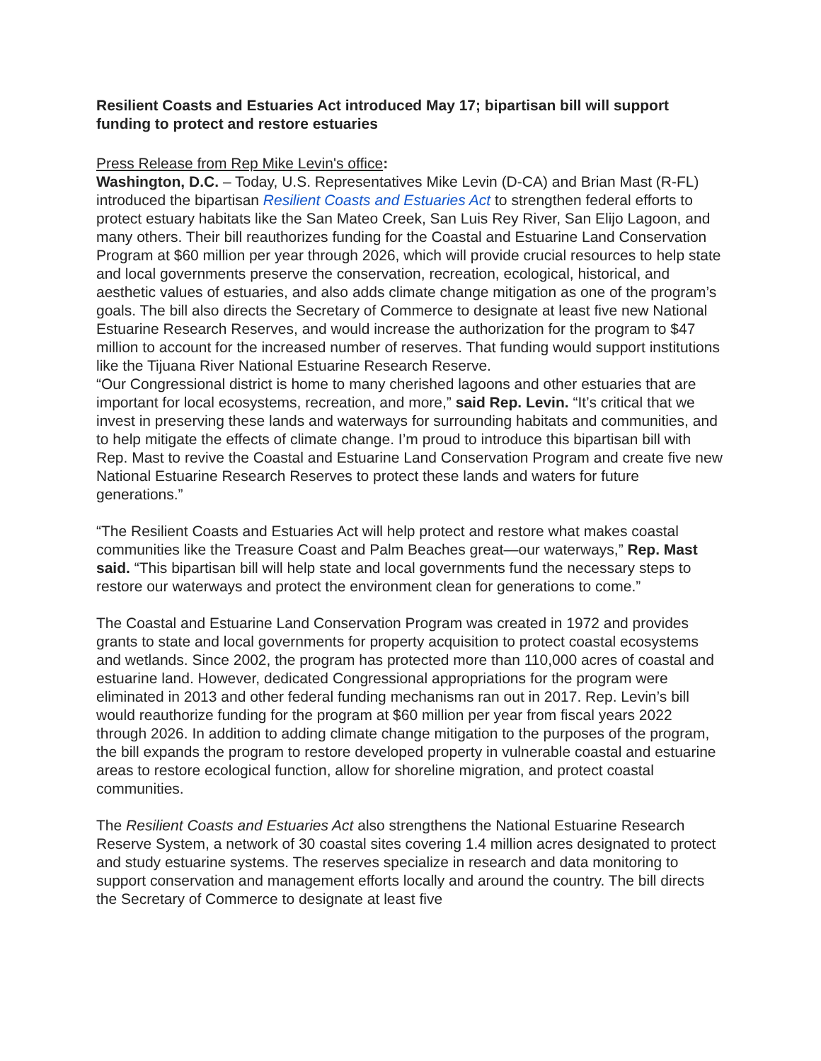Resilient Coasts and Estuaries Act introduced May 17; bipartisan bill will support funding to protect and restore estuaries
Press Release from Rep Mike Levin's office:
Washington, D.C. – Today, U.S. Representatives Mike Levin (D-CA) and Brian Mast (R-FL) introduced the bipartisan Resilient Coasts and Estuaries Act to strengthen federal efforts to protect estuary habitats like the San Mateo Creek, San Luis Rey River, San Elijo Lagoon, and many others. Their bill reauthorizes funding for the Coastal and Estuarine Land Conservation Program at $60 million per year through 2026, which will provide crucial resources to help state and local governments preserve the conservation, recreation, ecological, historical, and aesthetic values of estuaries, and also adds climate change mitigation as one of the program’s goals. The bill also directs the Secretary of Commerce to designate at least five new National Estuarine Research Reserves, and would increase the authorization for the program to $47 million to account for the increased number of reserves. That funding would support institutions like the Tijuana River National Estuarine Research Reserve.
“Our Congressional district is home to many cherished lagoons and other estuaries that are important for local ecosystems, recreation, and more,” said Rep. Levin. “It’s critical that we invest in preserving these lands and waterways for surrounding habitats and communities, and to help mitigate the effects of climate change. I’m proud to introduce this bipartisan bill with Rep. Mast to revive the Coastal and Estuarine Land Conservation Program and create five new National Estuarine Research Reserves to protect these lands and waters for future generations.”
“The Resilient Coasts and Estuaries Act will help protect and restore what makes coastal communities like the Treasure Coast and Palm Beaches great—our waterways,” Rep. Mast said. “This bipartisan bill will help state and local governments fund the necessary steps to restore our waterways and protect the environment clean for generations to come.”
The Coastal and Estuarine Land Conservation Program was created in 1972 and provides grants to state and local governments for property acquisition to protect coastal ecosystems and wetlands. Since 2002, the program has protected more than 110,000 acres of coastal and estuarine land. However, dedicated Congressional appropriations for the program were eliminated in 2013 and other federal funding mechanisms ran out in 2017. Rep. Levin’s bill would reauthorize funding for the program at $60 million per year from fiscal years 2022 through 2026. In addition to adding climate change mitigation to the purposes of the program, the bill expands the program to restore developed property in vulnerable coastal and estuarine areas to restore ecological function, allow for shoreline migration, and protect coastal communities.
The Resilient Coasts and Estuaries Act also strengthens the National Estuarine Research Reserve System, a network of 30 coastal sites covering 1.4 million acres designated to protect and study estuarine systems. The reserves specialize in research and data monitoring to support conservation and management efforts locally and around the country. The bill directs the Secretary of Commerce to designate at least five